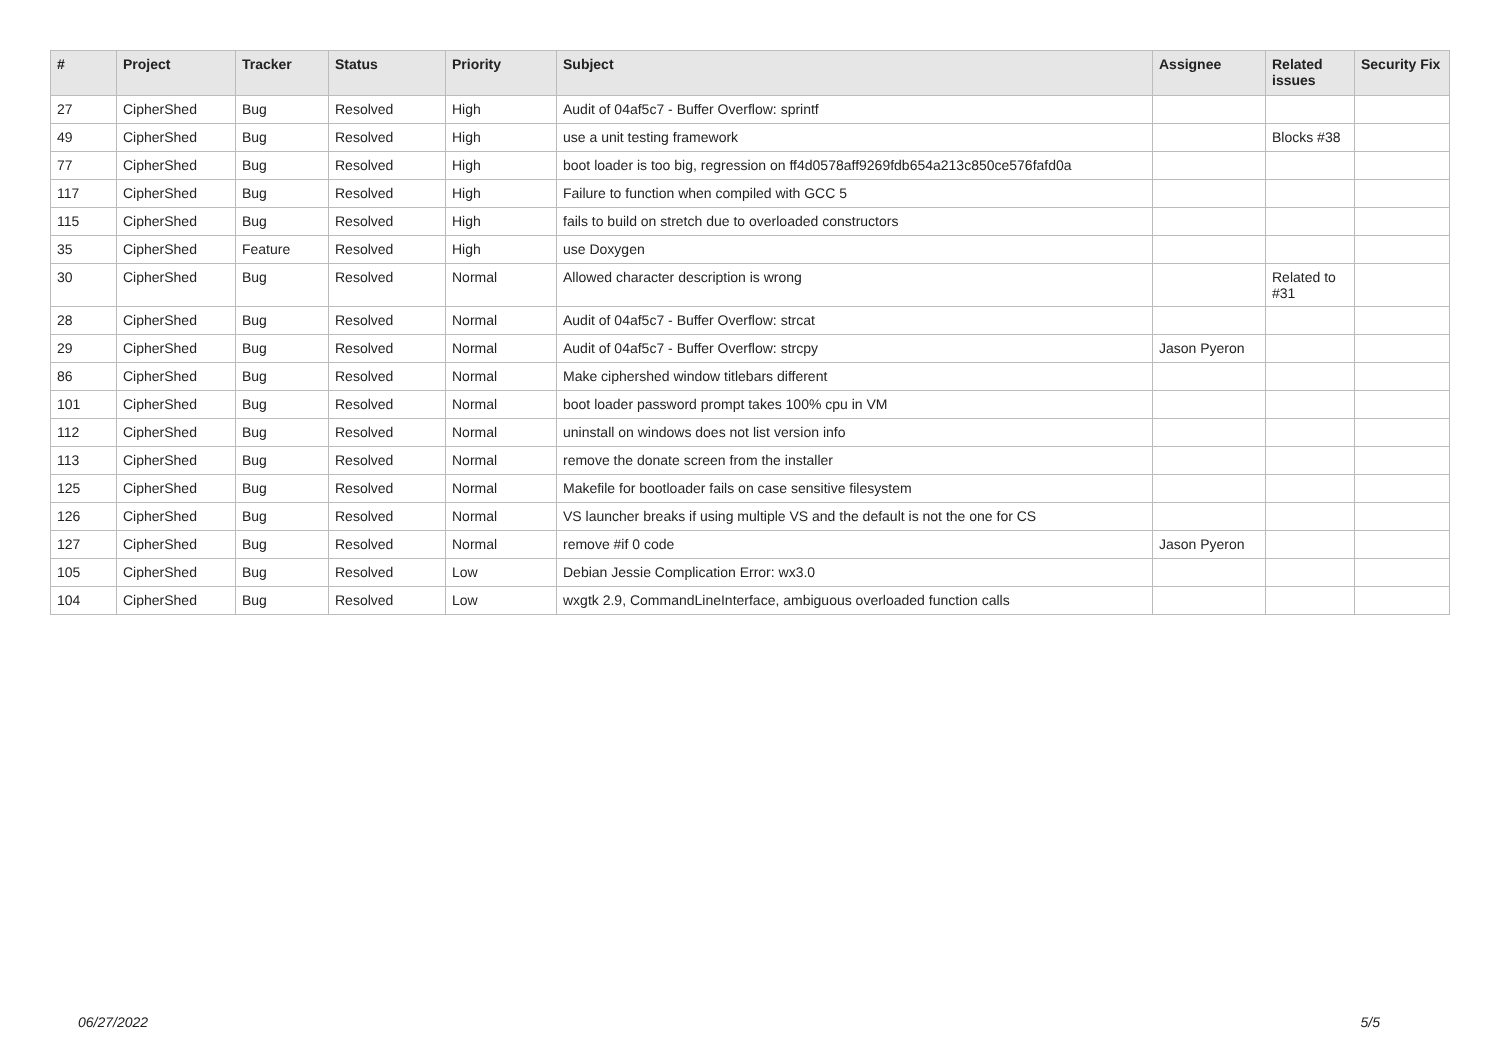| # | Project | Tracker | Status | Priority | Subject | Assignee | Related issues | Security Fix |
| --- | --- | --- | --- | --- | --- | --- | --- | --- |
| 27 | CipherShed | Bug | Resolved | High | Audit of 04af5c7 - Buffer Overflow: sprintf | | | |
| 49 | CipherShed | Bug | Resolved | High | use a unit testing framework | | Blocks #38 | |
| 77 | CipherShed | Bug | Resolved | High | boot loader is too big, regression on ff4d0578aff9269fdb654a213c850ce576fafd0a | | | |
| 117 | CipherShed | Bug | Resolved | High | Failure to function when compiled with GCC 5 | | | |
| 115 | CipherShed | Bug | Resolved | High | fails to build on stretch due to overloaded constructors | | | |
| 35 | CipherShed | Feature | Resolved | High | use Doxygen | | | |
| 30 | CipherShed | Bug | Resolved | Normal | Allowed character description is wrong | | Related to #31 | |
| 28 | CipherShed | Bug | Resolved | Normal | Audit of 04af5c7 - Buffer Overflow: strcat | | | |
| 29 | CipherShed | Bug | Resolved | Normal | Audit of 04af5c7 - Buffer Overflow: strcpy | Jason Pyeron | | |
| 86 | CipherShed | Bug | Resolved | Normal | Make ciphershed window titlebars different | | | |
| 101 | CipherShed | Bug | Resolved | Normal | boot loader password prompt takes 100% cpu in VM | | | |
| 112 | CipherShed | Bug | Resolved | Normal | uninstall on windows does not list version info | | | |
| 113 | CipherShed | Bug | Resolved | Normal | remove the donate screen from the installer | | | |
| 125 | CipherShed | Bug | Resolved | Normal | Makefile for bootloader fails on case sensitive filesystem | | | |
| 126 | CipherShed | Bug | Resolved | Normal | VS launcher breaks if using multiple VS and the default is not the one for CS | | | |
| 127 | CipherShed | Bug | Resolved | Normal | remove #if 0 code | Jason Pyeron | | |
| 105 | CipherShed | Bug | Resolved | Low | Debian Jessie Complication Error: wx3.0 | | | |
| 104 | CipherShed | Bug | Resolved | Low | wxgtk 2.9, CommandLineInterface, ambiguous overloaded function calls | | | |
06/27/2022 5/5